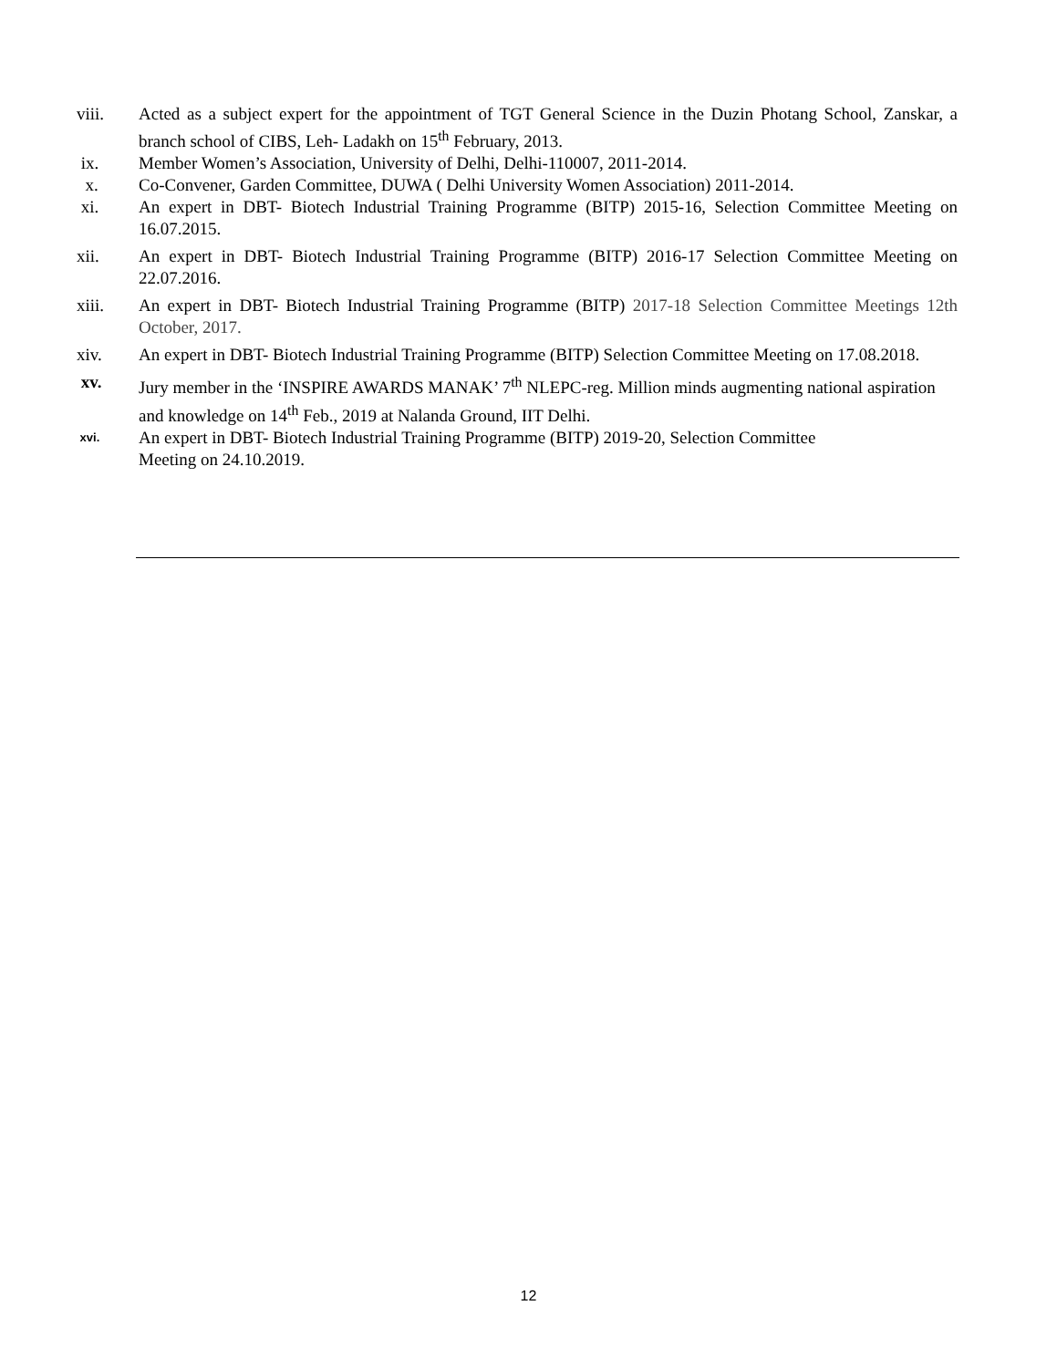viii. Acted as a subject expert for the appointment of TGT General Science in the Duzin Photang School, Zanskar, a branch school of CIBS, Leh- Ladakh on 15<sup>th</sup> February, 2013.
ix. Member Women’s Association, University of Delhi, Delhi-110007, 2011-2014.
x. Co-Convener, Garden Committee, DUWA ( Delhi University Women Association) 2011-2014.
xi. An expert in DBT- Biotech Industrial Training Programme (BITP) 2015-16, Selection Committee Meeting on 16.07.2015.
xii. An expert in DBT- Biotech Industrial Training Programme (BITP) 2016-17 Selection Committee Meeting on 22.07.2016.
xiii. An expert in DBT- Biotech Industrial Training Programme (BITP) 2017-18 Selection Committee Meetings 12th October, 2017.
xiv. An expert in DBT- Biotech Industrial Training Programme (BITP) Selection Committee Meeting on 17.08.2018.
xv. Jury member in the ‘INSPIRE AWARDS MANAK’ 7<sup>th</sup> NLEPC-reg. Million minds augmenting national aspiration and knowledge on 14<sup>th</sup> Feb., 2019 at Nalanda Ground, IIT Delhi.
xvi.
An expert in DBT- Biotech Industrial Training Programme (BITP) 2019-20, Selection Committee
Meeting on 24.10.2019.
12